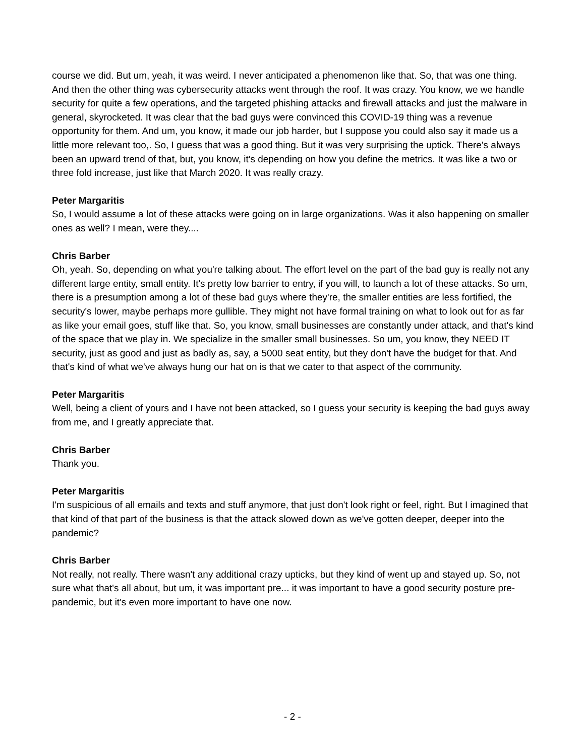course we did. But um, yeah, it was weird. I never anticipated a phenomenon like that. So, that was one thing. And then the other thing was cybersecurity attacks went through the roof. It was crazy. You know, we we handle security for quite a few operations, and the targeted phishing attacks and firewall attacks and just the malware in general, skyrocketed. It was clear that the bad guys were convinced this COVID-19 thing was a revenue opportunity for them. And um, you know, it made our job harder, but I suppose you could also say it made us a little more relevant too,. So, I guess that was a good thing. But it was very surprising the uptick. There's always been an upward trend of that, but, you know, it's depending on how you define the metrics. It was like a two or three fold increase, just like that March 2020. It was really crazy.
Peter Margaritis
So, I would assume a lot of these attacks were going on in large organizations. Was it also happening on smaller ones as well? I mean, were they....
Chris Barber
Oh, yeah. So, depending on what you're talking about. The effort level on the part of the bad guy is really not any different large entity, small entity. It's pretty low barrier to entry, if you will, to launch a lot of these attacks. So um, there is a presumption among a lot of these bad guys where they're, the smaller entities are less fortified, the security's lower, maybe perhaps more gullible. They might not have formal training on what to look out for as far as like your email goes, stuff like that. So, you know, small businesses are constantly under attack, and that's kind of the space that we play in. We specialize in the smaller small businesses. So um, you know, they NEED IT security, just as good and just as badly as, say, a 5000 seat entity, but they don't have the budget for that. And that's kind of what we've always hung our hat on is that we cater to that aspect of the community.
Peter Margaritis
Well, being a client of yours and I have not been attacked, so I guess your security is keeping the bad guys away from me, and I greatly appreciate that.
Chris Barber
Thank you.
Peter Margaritis
I'm suspicious of all emails and texts and stuff anymore, that just don't look right or feel, right. But I imagined that that kind of that part of the business is that the attack slowed down as we've gotten deeper, deeper into the pandemic?
Chris Barber
Not really, not really. There wasn't any additional crazy upticks, but they kind of went up and stayed up. So, not sure what that's all about, but um, it was important pre... it was important to have a good security posture pre-pandemic, but it's even more important to have one now.
- 2 -